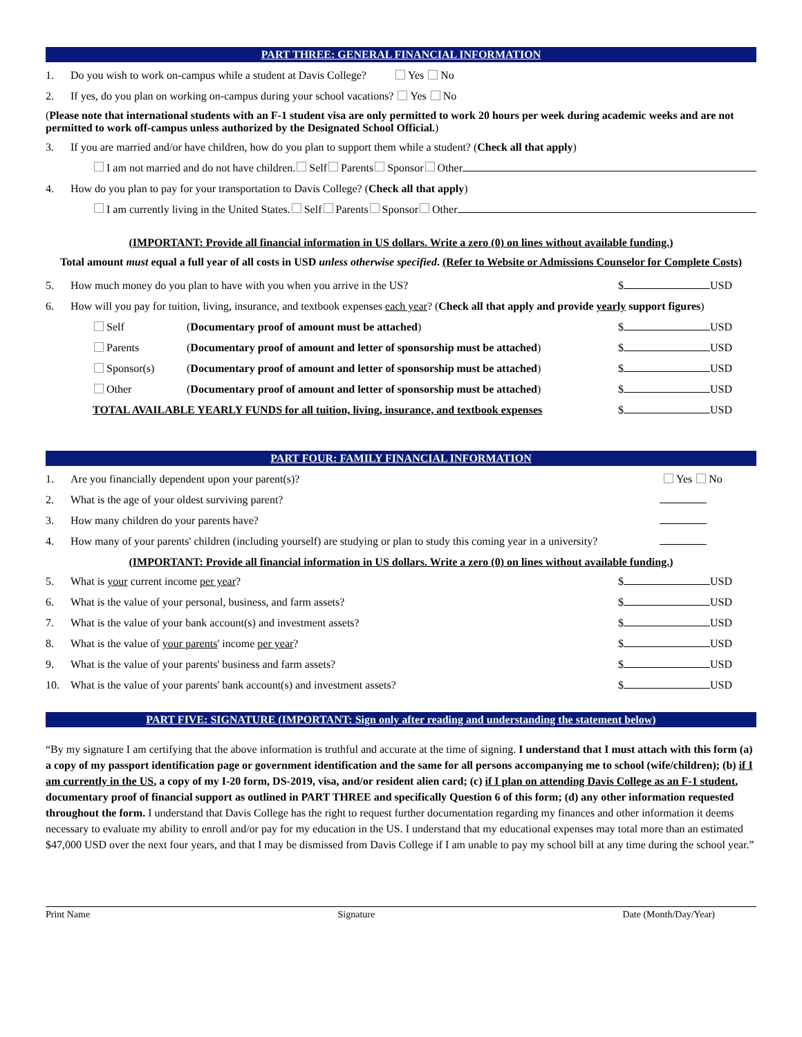PART THREE: GENERAL FINANCIAL INFORMATION
1. Do you wish to work on-campus while a student at Davis College? Yes No
2. If yes, do you plan on working on-campus during your school vacations? Yes No
(Please note that international students with an F-1 student visa are only permitted to work 20 hours per week during academic weeks and are not permitted to work off-campus unless authorized by the Designated School Official.)
3. If you are married and/or have children, how do you plan to support them while a student? (Check all that apply)
I am not married and do not have children. Self Parents Sponsor Other
4. How do you plan to pay for your transportation to Davis College? (Check all that apply)
I am currently living in the United States. Self Parents Sponsor Other
(IMPORTANT: Provide all financial information in US dollars. Write a zero (0) on lines without available funding.)
Total amount must equal a full year of all costs in USD unless otherwise specified. (Refer to Website or Admissions Counselor for Complete Costs)
5. How much money do you plan to have with you when you arrive in the US? $ USD
6. How will you pay for tuition, living, insurance, and textbook expenses each year? (Check all that apply and provide yearly support figures)
Self (Documentary proof of amount must be attached) $ USD
Parents (Documentary proof of amount and letter of sponsorship must be attached) $ USD
Sponsor(s) (Documentary proof of amount and letter of sponsorship must be attached) $ USD
Other (Documentary proof of amount and letter of sponsorship must be attached) $ USD
TOTAL AVAILABLE YEARLY FUNDS for all tuition, living, insurance, and textbook expenses $ USD
PART FOUR: FAMILY FINANCIAL INFORMATION
1. Are you financially dependent upon your parent(s)? Yes No
2. What is the age of your oldest surviving parent?
3. How many children do your parents have?
4. How many of your parents' children (including yourself) are studying or plan to study this coming year in a university?
(IMPORTANT: Provide all financial information in US dollars. Write a zero (0) on lines without available funding.)
5. What is your current income per year? $ USD
6. What is the value of your personal, business, and farm assets? $ USD
7. What is the value of your bank account(s) and investment assets? $ USD
8. What is the value of your parents' income per year? $ USD
9. What is the value of your parents' business and farm assets? $ USD
10. What is the value of your parents' bank account(s) and investment assets? $ USD
PART FIVE: SIGNATURE (IMPORTANT: Sign only after reading and understanding the statement below)
“By my signature I am certifying that the above information is truthful and accurate at the time of signing. I understand that I must attach with this form (a) a copy of my passport identification page or government identification and the same for all persons accompanying me to school (wife/children); (b) if I am currently in the US, a copy of my I-20 form, DS-2019, visa, and/or resident alien card; (c) if I plan on attending Davis College as an F-1 student, documentary proof of financial support as outlined in PART THREE and specifically Question 6 of this form; (d) any other information requested throughout the form. I understand that Davis College has the right to request further documentation regarding my finances and other information it deems necessary to evaluate my ability to enroll and/or pay for my education in the US. I understand that my educational expenses may total more than an estimated $47,000 USD over the next four years, and that I may be dismissed from Davis College if I am unable to pay my school bill at any time during the school year.”
Print Name Signature Date (Month/Day/Year)